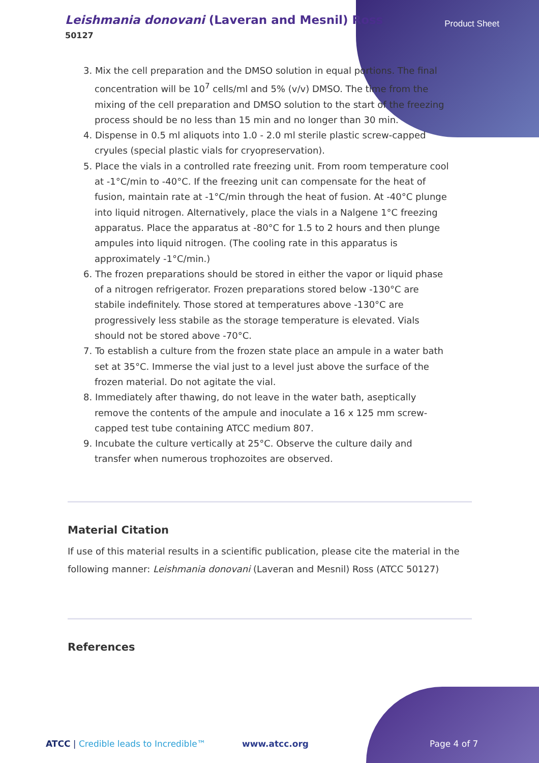Leishmania donovani (Laveran and Mesnil) Ross
50127
Product Sheet
3. Mix the cell preparation and the DMSO solution in equal portions. The final concentration will be 10<sup>7</sup> cells/ml and 5% (v/v) DMSO. The time from the mixing of the cell preparation and DMSO solution to the start of the freezing process should be no less than 15 min and no longer than 30 min.
4. Dispense in 0.5 ml aliquots into 1.0 - 2.0 ml sterile plastic screw-capped cryules (special plastic vials for cryopreservation).
5. Place the vials in a controlled rate freezing unit. From room temperature cool at -1°C/min to -40°C. If the freezing unit can compensate for the heat of fusion, maintain rate at -1°C/min through the heat of fusion. At -40°C plunge into liquid nitrogen. Alternatively, place the vials in a Nalgene 1°C freezing apparatus. Place the apparatus at -80°C for 1.5 to 2 hours and then plunge ampules into liquid nitrogen. (The cooling rate in this apparatus is approximately -1°C/min.)
6. The frozen preparations should be stored in either the vapor or liquid phase of a nitrogen refrigerator. Frozen preparations stored below -130°C are stabile indefinitely. Those stored at temperatures above -130°C are progressively less stabile as the storage temperature is elevated. Vials should not be stored above -70°C.
7. To establish a culture from the frozen state place an ampule in a water bath set at 35°C. Immerse the vial just to a level just above the surface of the frozen material. Do not agitate the vial.
8. Immediately after thawing, do not leave in the water bath, aseptically remove the contents of the ampule and inoculate a 16 x 125 mm screw-capped test tube containing ATCC medium 807.
9. Incubate the culture vertically at 25°C. Observe the culture daily and transfer when numerous trophozoites are observed.
Material Citation
If use of this material results in a scientific publication, please cite the material in the following manner: Leishmania donovani (Laveran and Mesnil) Ross (ATCC 50127)
References
ATCC | Credible leads to Incredible™
www.atcc.org Page 4 of 7